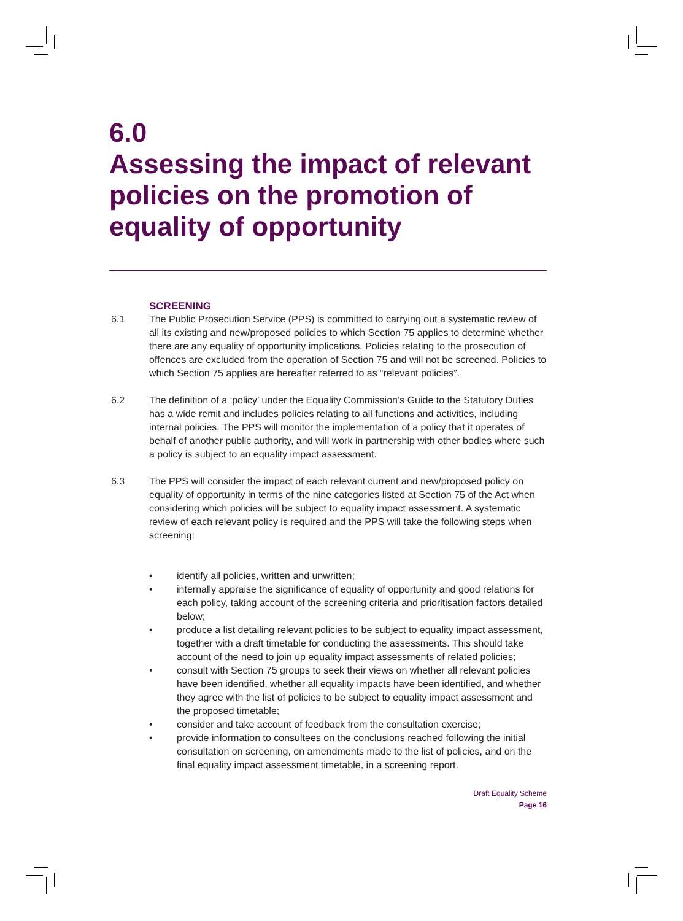6.0
Assessing the impact of relevant policies on the promotion of equality of opportunity
SCREENING
6.1 The Public Prosecution Service (PPS) is committed to carrying out a systematic review of all its existing and new/proposed policies to which Section 75 applies to determine whether there are any equality of opportunity implications. Policies relating to the prosecution of offences are excluded from the operation of Section 75 and will not be screened. Policies to which Section 75 applies are hereafter referred to as “relevant policies”.
6.2 The definition of a ‘policy’ under the Equality Commission’s Guide to the Statutory Duties has a wide remit and includes policies relating to all functions and activities, including internal policies. The PPS will monitor the implementation of a policy that it operates of behalf of another public authority, and will work in partnership with other bodies where such a policy is subject to an equality impact assessment.
6.3 The PPS will consider the impact of each relevant current and new/proposed policy on equality of opportunity in terms of the nine categories listed at Section 75 of the Act when considering which policies will be subject to equality impact assessment. A systematic review of each relevant policy is required and the PPS will take the following steps when screening:
• identify all policies, written and unwritten;
• internally appraise the significance of equality of opportunity and good relations for each policy, taking account of the screening criteria and prioritisation factors detailed below;
• produce a list detailing relevant policies to be subject to equality impact assessment, together with a draft timetable for conducting the assessments. This should take account of the need to join up equality impact assessments of related policies;
• consult with Section 75 groups to seek their views on whether all relevant policies have been identified, whether all equality impacts have been identified, and whether they agree with the list of policies to be subject to equality impact assessment and the proposed timetable;
• consider and take account of feedback from the consultation exercise;
• provide information to consultees on the conclusions reached following the initial consultation on screening, on amendments made to the list of policies, and on the final equality impact assessment timetable, in a screening report.
Draft Equality Scheme
Page 16